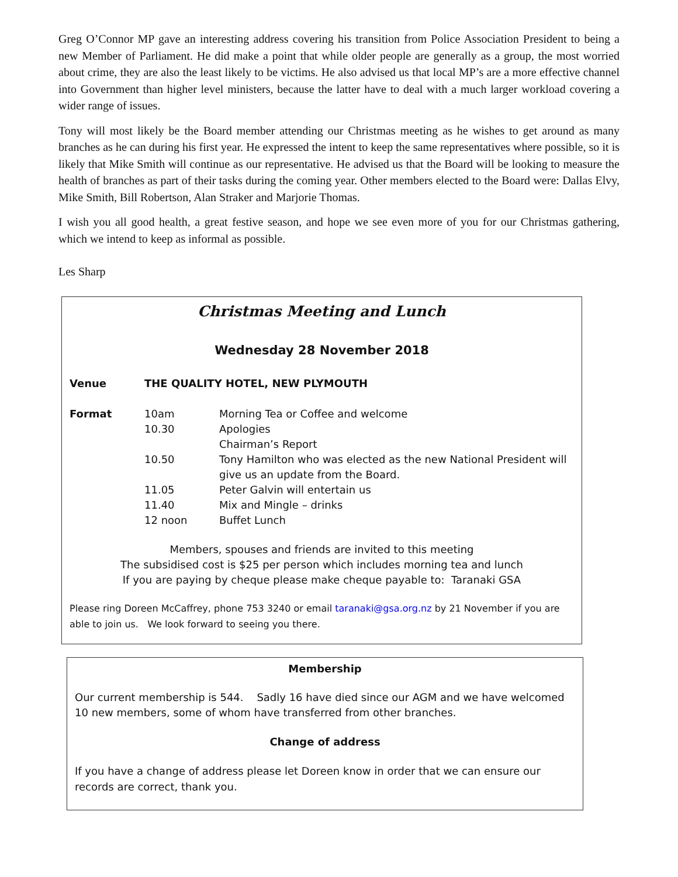Greg O’Connor MP gave an interesting address covering his transition from Police Association President to being a new Member of Parliament. He did make a point that while older people are generally as a group, the most worried about crime, they are also the least likely to be victims. He also advised us that local MP’s are a more effective channel into Government than higher level ministers, because the latter have to deal with a much larger workload covering a wider range of issues.
Tony will most likely be the Board member attending our Christmas meeting as he wishes to get around as many branches as he can during his first year. He expressed the intent to keep the same representatives where possible, so it is likely that Mike Smith will continue as our representative. He advised us that the Board will be looking to measure the health of branches as part of their tasks during the coming year. Other members elected to the Board were: Dallas Elvy, Mike Smith, Bill Robertson, Alan Straker and Marjorie Thomas.
I wish you all good health, a great festive season, and hope we see even more of you for our Christmas gathering, which we intend to keep as informal as possible.
Les Sharp
Christmas Meeting and Lunch
Wednesday 28 November 2018
| Venue | THE QUALITY HOTEL, NEW PLYMOUTH | |
| Format | 10am | Morning Tea or Coffee and welcome |
| | 10.30 | Apologies |
| | | Chairman’s Report |
| | 10.50 | Tony Hamilton who was elected as the new National President will give us an update from the Board. |
| | 11.05 | Peter Galvin will entertain us |
| | 11.40 | Mix and Mingle – drinks |
| | 12 noon | Buffet Lunch |
Members, spouses and friends are invited to this meeting
The subsidised cost is $25 per person which includes morning tea and lunch
If you are paying by cheque please make cheque payable to: Taranaki GSA
Please ring Doreen McCaffrey, phone 753 3240 or email taranaki@gsa.org.nz by 21 November if you are able to join us. We look forward to seeing you there.
Membership
Our current membership is 544. Sadly 16 have died since our AGM and we have welcomed 10 new members, some of whom have transferred from other branches.
Change of address
If you have a change of address please let Doreen know in order that we can ensure our records are correct, thank you.